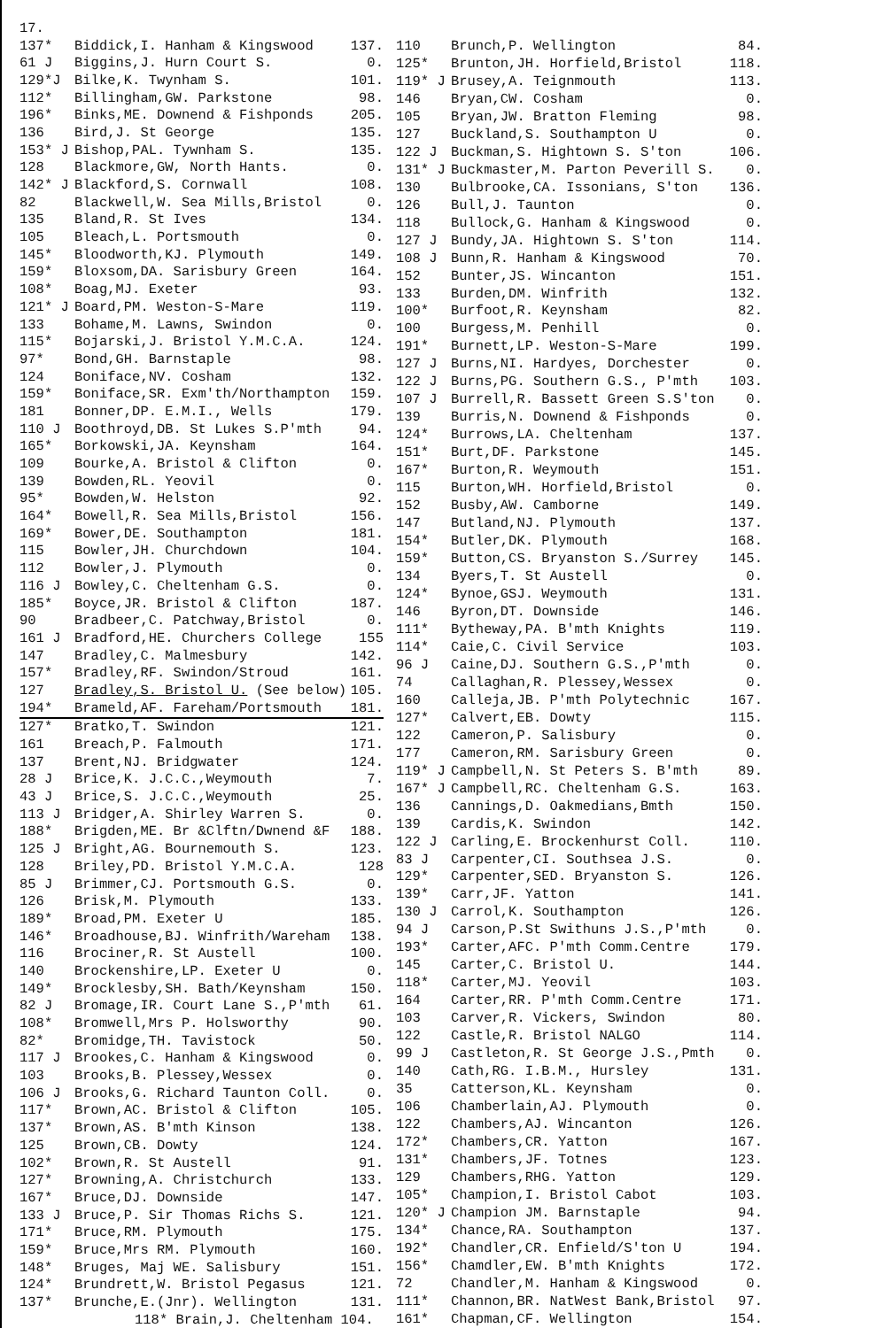| 17. | | |
| 137* | Biddick,I. Hanham & Kingswood | 137. |
| 61 J | Biggins,J. Hurn Court S. | 0. |
| 129*J | Bilke,K. Twynham S. | 101. |
| 112* | Billingham,GW. Parkstone | 98. |
| 196* | Binks,ME. Downend & Fishponds | 205. |
| 136 | Bird,J. St George | 135. |
| 153* J | Bishop,PAL. Tywnham S. | 135. |
| 128 | Blackmore,GW, North Hants. | 0. |
| 142* J | Blackford,S. Cornwall | 108. |
| 82 | Blackwell,W. Sea Mills,Bristol | 0. |
| 135 | Bland,R. St Ives | 134. |
| 105 | Bleach,L. Portsmouth | 0. |
| 145* | Bloodworth,KJ. Plymouth | 149. |
| 159* | Bloxsom,DA. Sarisbury Green | 164. |
| 108* | Boag,MJ. Exeter | 93. |
| 121* J | Board,PM. Weston-S-Mare | 119. |
| 133 | Bohame,M. Lawns, Swindon | 0. |
| 115* | Bojarski,J. Bristol Y.M.C.A. | 124. |
| 97* | Bond,GH. Barnstaple | 98. |
| 124 | Boniface,NV. Cosham | 132. |
| 159* | Boniface,SR. Exm'th/Northampton | 159. |
| 181 | Bonner,DP. E.M.I., Wells | 179. |
| 110 J | Boothroyd,DB. St Lukes S.P'mth | 94. |
| 165* | Borkowski,JA. Keynsham | 164. |
| 109 | Bourke,A. Bristol & Clifton | 0. |
| 139 | Bowden,RL. Yeovil | 0. |
| 95* | Bowden,W. Helston | 92. |
| 164* | Bowell,R. Sea Mills,Bristol | 156. |
| 169* | Bower,DE. Southampton | 181. |
| 115 | Bowler,JH. Churchdown | 104. |
| 112 | Bowler,J. Plymouth | 0. |
| 116 J | Bowley,C. Cheltenham G.S. | 0. |
| 185* | Boyce,JR. Bristol & Clifton | 187. |
| 90 | Bradbeer,C. Patchway,Bristol | 0. |
| 161 J | Bradford,HE. Churchers College | 155 |
| 147 | Bradley,C. Malmesbury | 142. |
| 157* | Bradley,RF. Swindon/Stroud | 161. |
| 127 | Bradley,S. Bristol U. (See below) | 105. |
| 194* | Brameld,AF. Fareham/Portsmouth | 181. |
| 127* | Bratko,T. Swindon | 121. |
| 161 | Breach,P. Falmouth | 171. |
| 137 | Brent,NJ. Bridgwater | 124. |
| 28 J | Brice,K. J.C.C.,Weymouth | 7. |
| 43 J | Brice,S. J.C.C.,Weymouth | 25. |
| 113 J | Bridger,A. Shirley Warren S. | 0. |
| 188* | Brigden,ME. Br &Clftn/Dwnend &F | 188. |
| 125 J | Bright,AG. Bournemouth S. | 123. |
| 128 | Briley,PD. Bristol Y.M.C.A. | 128 |
| 85 J | Brimmer,CJ. Portsmouth G.S. | 0. |
| 126 | Brisk,M. Plymouth | 133. |
| 189* | Broad,PM. Exeter U | 185. |
| 146* | Broadhouse,BJ. Winfrith/Wareham | 138. |
| 116 | Brociner,R. St Austell | 100. |
| 140 | Brockenshire,LP. Exeter U | 0. |
| 149* | Brocklesby,SH. Bath/Keynsham | 150. |
| 82 J | Bromage,IR. Court Lane S.,P'mth | 61. |
| 108* | Bromwell,Mrs P. Holsworthy | 90. |
| 82* | Bromidge,TH. Tavistock | 50. |
| 117 J | Brookes,C. Hanham & Kingswood | 0. |
| 103 | Brooks,B. Plessey,Wessex | 0. |
| 106 J | Brooks,G. Richard Taunton Coll. | 0. |
| 117* | Brown,AC. Bristol & Clifton | 105. |
| 137* | Brown,AS. B'mth Kinson | 138. |
| 125 | Brown,CB. Dowty | 124. |
| 102* | Brown,R. St Austell | 91. |
| 127* | Browning,A. Christchurch | 133. |
| 167* | Bruce,DJ. Downside | 147. |
| 133 J | Bruce,P. Sir Thomas Richs S. | 121. |
| 171* | Bruce,RM. Plymouth | 175. |
| 159* | Bruce,Mrs RM. Plymouth | 160. |
| 148* | Bruges, Maj WE. Salisbury | 151. |
| 124* | Brundrett,W. Bristol Pegasus | 121. |
| 137* | Brunche,E.(Jnr). Wellington | 131. |
| 118* Brain,J. Cheltenham 104. | | |
| 110 | Brunch,P. Wellington | 84. |
| 125* | Brunton,JH. Horfield,Bristol | 118. |
| 119* J | Brusey,A. Teignmouth | 113. |
| 146 | Bryan,CW. Cosham | 0. |
| 105 | Bryan,JW. Bratton Fleming | 98. |
| 127 | Buckland,S. Southampton U | 0. |
| 122 J | Buckman,S. Hightown S. S'ton | 106. |
| 131* J | Buckmaster,M. Parton Peverill S. | 0. |
| 130 | Bulbrooke,CA. Issonians, S'ton | 136. |
| 126 | Bull,J. Taunton | 0. |
| 118 | Bullock,G. Hanham & Kingswood | 0. |
| 127 J | Bundy,JA. Hightown S. S'ton | 114. |
| 108 J | Bunn,R. Hanham & Kingswood | 70. |
| 152 | Bunter,JS. Wincanton | 151. |
| 133 | Burden,DM. Winfrith | 132. |
| 100* | Burfoot,R. Keynsham | 82. |
| 100 | Burgess,M. Penhill | 0. |
| 191* | Burnett,LP. Weston-S-Mare | 199. |
| 127 J | Burns,NI. Hardyes, Dorchester | 0. |
| 122 J | Burns,PG. Southern G.S., P'mth | 103. |
| 107 J | Burrell,R. Bassett Green S.S'ton | 0. |
| 139 | Burris,N. Downend & Fishponds | 0. |
| 124* | Burrows,LA. Cheltenham | 137. |
| 151* | Burt,DF. Parkstone | 145. |
| 167* | Burton,R. Weymouth | 151. |
| 115 | Burton,WH. Horfield,Bristol | 0. |
| 152 | Busby,AW. Camborne | 149. |
| 147 | Butland,NJ. Plymouth | 137. |
| 154* | Butler,DK. Plymouth | 168. |
| 159* | Button,CS. Bryanston S./Surrey | 145. |
| 134 | Byers,T. St Austell | 0. |
| 124* | Bynoe,GSJ. Weymouth | 131. |
| 146 | Byron,DT. Downside | 146. |
| 111* | Bytheway,PA. B'mth Knights | 119. |
| 114* | Caie,C. Civil Service | 103. |
| 96 J | Caine,DJ. Southern G.S.,P'mth | 0. |
| 74 | Callaghan,R. Plessey,Wessex | 0. |
| 160 | Calleja,JB. P'mth Polytechnic | 167. |
| 127* | Calvert,EB. Dowty | 115. |
| 122 | Cameron,P. Salisbury | 0. |
| 177 | Cameron,RM. Sarisbury Green | 0. |
| 119* J | Campbell,N. St Peters S. B'mth | 89. |
| 167* J | Campbell,RC. Cheltenham G.S. | 163. |
| 136 | Cannings,D. Oakmedians,Bmth | 150. |
| 139 | Cardis,K. Swindon | 142. |
| 122 J | Carling,E. Brockenhurst Coll. | 110. |
| 83 J | Carpenter,CI. Southsea J.S. | 0. |
| 129* | Carpenter,SED. Bryanston S. | 126. |
| 139* | Carr,JF. Yatton | 141. |
| 130 J | Carrol,K. Southampton | 126. |
| 94 J | Carson,P.St Swithuns J.S.,P'mth | 0. |
| 193* | Carter,AFC. P'mth Comm.Centre | 179. |
| 145 | Carter,C. Bristol U. | 144. |
| 118* | Carter,MJ. Yeovil | 103. |
| 164 | Carter,RR. P'mth Comm.Centre | 171. |
| 103 | Carver,R. Vickers, Swindon | 80. |
| 122 | Castle,R. Bristol NALGO | 114. |
| 99 J | Castleton,R. St George J.S.,Pmth | 0. |
| 140 | Cath,RG. I.B.M., Hursley | 131. |
| 35 | Catterson,KL. Keynsham | 0. |
| 106 | Chamberlain,AJ. Plymouth | 0. |
| 122 | Chambers,AJ. Wincanton | 126. |
| 172* | Chambers,CR. Yatton | 167. |
| 131* | Chambers,JF. Totnes | 123. |
| 129 | Chambers,RHG. Yatton | 129. |
| 105* | Champion,I. Bristol Cabot | 103. |
| 120* J | Champion JM. Barnstaple | 94. |
| 134* | Chance,RA. Southampton | 137. |
| 192* | Chandler,CR. Enfield/S'ton U | 194. |
| 156* | Chamdler,EW. B'mth Knights | 172. |
| 72 | Chandler,M. Hanham & Kingswood | 0. |
| 111* | Channon,BR. NatWest Bank,Bristol | 97. |
| 161* | Chapman,CF. Wellington | 154. |